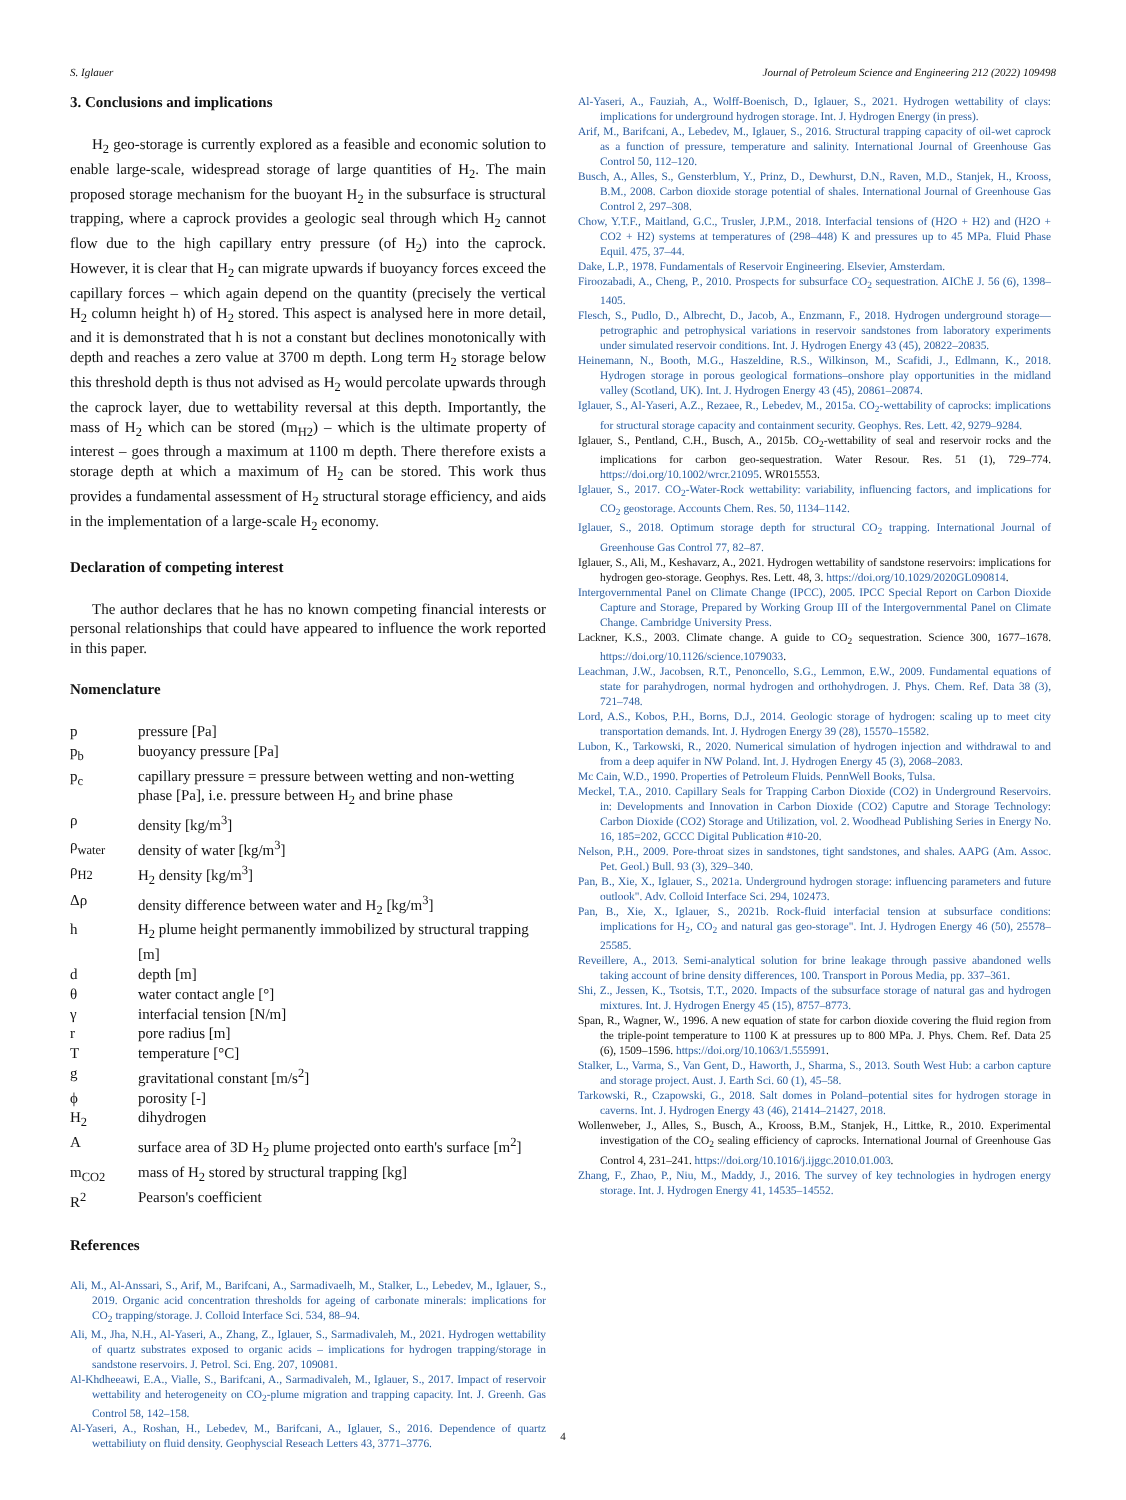S. Iglauer Journal of Petroleum Science and Engineering 212 (2022) 109498
3. Conclusions and implications
H<sub>2</sub> geo-storage is currently explored as a feasible and economic solution to enable large-scale, widespread storage of large quantities of H<sub>2</sub>. The main proposed storage mechanism for the buoyant H<sub>2</sub> in the subsurface is structural trapping, where a caprock provides a geologic seal through which H<sub>2</sub> cannot flow due to the high capillary entry pressure (of H<sub>2</sub>) into the caprock. However, it is clear that H<sub>2</sub> can migrate upwards if buoyancy forces exceed the capillary forces – which again depend on the quantity (precisely the vertical H<sub>2</sub> column height h) of H<sub>2</sub> stored. This aspect is analysed here in more detail, and it is demonstrated that h is not a constant but declines monotonically with depth and reaches a zero value at 3700 m depth. Long term H<sub>2</sub> storage below this threshold depth is thus not advised as H<sub>2</sub> would percolate upwards through the caprock layer, due to wettability reversal at this depth. Importantly, the mass of H<sub>2</sub> which can be stored (m<sub>H2</sub>) – which is the ultimate property of interest – goes through a maximum at 1100 m depth. There therefore exists a storage depth at which a maximum of H<sub>2</sub> can be stored. This work thus provides a fundamental assessment of H<sub>2</sub> structural storage efficiency, and aids in the implementation of a large-scale H<sub>2</sub> economy.
Declaration of competing interest
The author declares that he has no known competing financial interests or personal relationships that could have appeared to influence the work reported in this paper.
Nomenclature
| p | pressure [Pa] |
| p<sub>b</sub> | buoyancy pressure [Pa] |
| p<sub>c</sub> | capillary pressure = pressure between wetting and non-wetting phase [Pa], i.e. pressure between H<sub>2</sub> and brine phase |
| ρ | density [kg/m<sup>3</sup>] |
| ρ<sub>water</sub> | density of water [kg/m<sup>3</sup>] |
| ρ<sub>H2</sub> | H<sub>2</sub> density [kg/m<sup>3</sup>] |
| Δρ | density difference between water and H<sub>2</sub> [kg/m<sup>3</sup>] |
| h | H<sub>2</sub> plume height permanently immobilized by structural trapping [m] |
| d | depth [m] |
| θ | water contact angle [°] |
| γ | interfacial tension [N/m] |
| r | pore radius [m] |
| T | temperature [°C] |
| g | gravitational constant [m/s<sup>2</sup>] |
| ϕ | porosity [-] |
| H<sub>2</sub> | dihydrogen |
| A | surface area of 3D H<sub>2</sub> plume projected onto earth's surface [m<sup>2</sup>] |
| m<sub>CO2</sub> | mass of H<sub>2</sub> stored by structural trapping [kg] |
| R<sup>2</sup> | Pearson's coefficient |
References
Ali, M., Al-Anssari, S., Arif, M., Barifcani, A., Sarmadivaelh, M., Stalker, L., Lebedev, M., Iglauer, S., 2019. Organic acid concentration thresholds for ageing of carbonate minerals: implications for CO<sub>2</sub> trapping/storage. J. Colloid Interface Sci. 534, 88–94.
Ali, M., Jha, N.H., Al-Yaseri, A., Zhang, Z., Iglauer, S., Sarmadivaleh, M., 2021. Hydrogen wettability of quartz substrates exposed to organic acids – implications for hydrogen trapping/storage in sandstone reservoirs. J. Petrol. Sci. Eng. 207, 109081.
Al-Khdheeawi, E.A., Vialle, S., Barifcani, A., Sarmadivaleh, M., Iglauer, S., 2017. Impact of reservoir wettability and heterogeneity on CO<sub>2</sub>-plume migration and trapping capacity. Int. J. Greenh. Gas Control 58, 142–158.
Al-Yaseri, A., Roshan, H., Lebedev, M., Barifcani, A., Iglauer, S., 2016. Dependence of quartz wettabiliuty on fluid density. Geophyscial Reseach Letters 43, 3771–3776.
Al-Yaseri, A., Fauziah, A., Wolff-Boenisch, D., Iglauer, S., 2021. Hydrogen wettability of clays: implications for underground hydrogen storage. Int. J. Hydrogen Energy (in press).
Arif, M., Barifcani, A., Lebedev, M., Iglauer, S., 2016. Structural trapping capacity of oil-wet caprock as a function of pressure, temperature and salinity. International Journal of Greenhouse Gas Control 50, 112–120.
Busch, A., Alles, S., Gensterblum, Y., Prinz, D., Dewhurst, D.N., Raven, M.D., Stanjek, H., Krooss, B.M., 2008. Carbon dioxide storage potential of shales. International Journal of Greenhouse Gas Control 2, 297–308.
Chow, Y.T.F., Maitland, G.C., Trusler, J.P.M., 2018. Interfacial tensions of (H2O + H2) and (H2O + CO2 + H2) systems at temperatures of (298–448) K and pressures up to 45 MPa. Fluid Phase Equil. 475, 37–44.
Dake, L.P., 1978. Fundamentals of Reservoir Engineering. Elsevier, Amsterdam.
Firoozabadi, A., Cheng, P., 2010. Prospects for subsurface CO<sub>2</sub> sequestration. AIChE J. 56 (6), 1398–1405.
Flesch, S., Pudlo, D., Albrecht, D., Jacob, A., Enzmann, F., 2018. Hydrogen underground storage—petrographic and petrophysical variations in reservoir sandstones from laboratory experiments under simulated reservoir conditions. Int. J. Hydrogen Energy 43 (45), 20822–20835.
Heinemann, N., Booth, M.G., Haszeldine, R.S., Wilkinson, M., Scafidi, J., Edlmann, K., 2018. Hydrogen storage in porous geological formations–onshore play opportunities in the midland valley (Scotland, UK). Int. J. Hydrogen Energy 43 (45), 20861–20874.
Iglauer, S., Al-Yaseri, A.Z., Rezaee, R., Lebedev, M., 2015a. CO<sub>2</sub>-wettability of caprocks: implications for structural storage capacity and containment security. Geophys. Res. Lett. 42, 9279–9284.
Iglauer, S., Pentland, C.H., Busch, A., 2015b. CO<sub>2</sub>-wettability of seal and reservoir rocks and the implications for carbon geo-sequestration. Water Resour. Res. 51 (1), 729–774. https://doi.org/10.1002/wrcr.21095. WR015553.
Iglauer, S., 2017. CO<sub>2</sub>-Water-Rock wettability: variability, influencing factors, and implications for CO<sub>2</sub> geostorage. Accounts Chem. Res. 50, 1134–1142.
Iglauer, S., 2018. Optimum storage depth for structural CO<sub>2</sub> trapping. International Journal of Greenhouse Gas Control 77, 82–87.
Iglauer, S., Ali, M., Keshavarz, A., 2021. Hydrogen wettability of sandstone reservoirs: implications for hydrogen geo-storage. Geophys. Res. Lett. 48, 3. https://doi.org/10.1029/2020GL090814.
Intergovernmental Panel on Climate Change (IPCC), 2005. IPCC Special Report on Carbon Dioxide Capture and Storage, Prepared by Working Group III of the Intergovernmental Panel on Climate Change. Cambridge University Press.
Lackner, K.S., 2003. Climate change. A guide to CO<sub>2</sub> sequestration. Science 300, 1677–1678. https://doi.org/10.1126/science.1079033.
Leachman, J.W., Jacobsen, R.T., Penoncello, S.G., Lemmon, E.W., 2009. Fundamental equations of state for parahydrogen, normal hydrogen and orthohydrogen. J. Phys. Chem. Ref. Data 38 (3), 721–748.
Lord, A.S., Kobos, P.H., Borns, D.J., 2014. Geologic storage of hydrogen: scaling up to meet city transportation demands. Int. J. Hydrogen Energy 39 (28), 15570–15582.
Lubon, K., Tarkowski, R., 2020. Numerical simulation of hydrogen injection and withdrawal to and from a deep aquifer in NW Poland. Int. J. Hydrogen Energy 45 (3), 2068–2083.
Mc Cain, W.D., 1990. Properties of Petroleum Fluids. PennWell Books, Tulsa.
Meckel, T.A., 2010. Capillary Seals for Trapping Carbon Dioxide (CO2) in Underground Reservoirs. in: Developments and Innovation in Carbon Dioxide (CO2) Caputre and Storage Technology: Carbon Dioxide (CO2) Storage and Utilization, vol. 2. Woodhead Publishing Series in Energy No. 16, 185=202, GCCC Digital Publication #10-20.
Nelson, P.H., 2009. Pore-throat sizes in sandstones, tight sandstones, and shales. AAPG (Am. Assoc. Pet. Geol.) Bull. 93 (3), 329–340.
Pan, B., Xie, X., Iglauer, S., 2021a. Underground hydrogen storage: influencing parameters and future outlook". Adv. Colloid Interface Sci. 294, 102473.
Pan, B., Xie, X., Iglauer, S., 2021b. Rock-fluid interfacial tension at subsurface conditions: implications for H<sub>2</sub>, CO<sub>2</sub> and natural gas geo-storage". Int. J. Hydrogen Energy 46 (50), 25578–25585.
Reveillere, A., 2013. Semi-analytical solution for brine leakage through passive abandoned wells taking account of brine density differences, 100. Transport in Porous Media, pp. 337–361.
Shi, Z., Jessen, K., Tsotsis, T.T., 2020. Impacts of the subsurface storage of natural gas and hydrogen mixtures. Int. J. Hydrogen Energy 45 (15), 8757–8773.
Span, R., Wagner, W., 1996. A new equation of state for carbon dioxide covering the fluid region from the triple-point temperature to 1100 K at pressures up to 800 MPa. J. Phys. Chem. Ref. Data 25 (6), 1509–1596. https://doi.org/10.1063/1.555991.
Stalker, L., Varma, S., Van Gent, D., Haworth, J., Sharma, S., 2013. South West Hub: a carbon capture and storage project. Aust. J. Earth Sci. 60 (1), 45–58.
Tarkowski, R., Czapowski, G., 2018. Salt domes in Poland–potential sites for hydrogen storage in caverns. Int. J. Hydrogen Energy 43 (46), 21414–21427, 2018.
Wollenweber, J., Alles, S., Busch, A., Krooss, B.M., Stanjek, H., Littke, R., 2010. Experimental investigation of the CO<sub>2</sub> sealing efficiency of caprocks. International Journal of Greenhouse Gas Control 4, 231–241. https://doi.org/10.1016/j.ijggc.2010.01.003.
Zhang, F., Zhao, P., Niu, M., Maddy, J., 2016. The survey of key technologies in hydrogen energy storage. Int. J. Hydrogen Energy 41, 14535–14552.
4